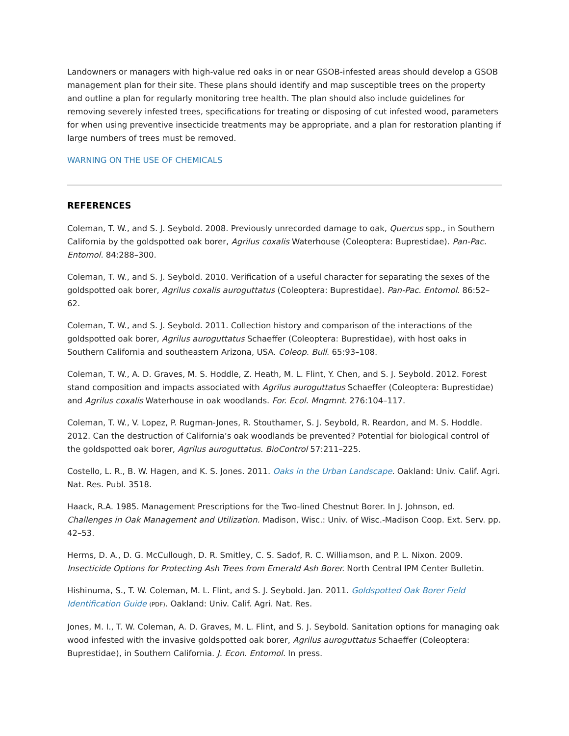Landowners or managers with high-value red oaks in or near GSOB-infested areas should develop a GSOB management plan for their site. These plans should identify and map susceptible trees on the property and outline a plan for regularly monitoring tree health. The plan should also include guidelines for removing severely infested trees, specifications for treating or disposing of cut infested wood, parameters for when using preventive insecticide treatments may be appropriate, and a plan for restoration planting if large numbers of trees must be removed.
WARNING ON THE USE OF CHEMICALS
REFERENCES
Coleman, T. W., and S. J. Seybold. 2008. Previously unrecorded damage to oak, Quercus spp., in Southern California by the goldspotted oak borer, Agrilus coxalis Waterhouse (Coleoptera: Buprestidae). Pan-Pac. Entomol. 84:288–300.
Coleman, T. W., and S. J. Seybold. 2010. Verification of a useful character for separating the sexes of the goldspotted oak borer, Agrilus coxalis auroguttatus (Coleoptera: Buprestidae). Pan-Pac. Entomol. 86:52–62.
Coleman, T. W., and S. J. Seybold. 2011. Collection history and comparison of the interactions of the goldspotted oak borer, Agrilus auroguttatus Schaeffer (Coleoptera: Buprestidae), with host oaks in Southern California and southeastern Arizona, USA. Coleop. Bull. 65:93–108.
Coleman, T. W., A. D. Graves, M. S. Hoddle, Z. Heath, M. L. Flint, Y. Chen, and S. J. Seybold. 2012. Forest stand composition and impacts associated with Agrilus auroguttatus Schaeffer (Coleoptera: Buprestidae) and Agrilus coxalis Waterhouse in oak woodlands. For. Ecol. Mngmnt. 276:104–117.
Coleman, T. W., V. Lopez, P. Rugman-Jones, R. Stouthamer, S. J. Seybold, R. Reardon, and M. S. Hoddle. 2012. Can the destruction of California’s oak woodlands be prevented? Potential for biological control of the goldspotted oak borer, Agrilus auroguttatus. BioControl 57:211–225.
Costello, L. R., B. W. Hagen, and K. S. Jones. 2011. Oaks in the Urban Landscape. Oakland: Univ. Calif. Agri. Nat. Res. Publ. 3518.
Haack, R.A. 1985. Management Prescriptions for the Two-lined Chestnut Borer. In J. Johnson, ed. Challenges in Oak Management and Utilization. Madison, Wisc.: Univ. of Wisc.-Madison Coop. Ext. Serv. pp. 42–53.
Herms, D. A., D. G. McCullough, D. R. Smitley, C. S. Sadof, R. C. Williamson, and P. L. Nixon. 2009. Insecticide Options for Protecting Ash Trees from Emerald Ash Borer. North Central IPM Center Bulletin.
Hishinuma, S., T. W. Coleman, M. L. Flint, and S. J. Seybold. Jan. 2011. Goldspotted Oak Borer Field Identification Guide (PDF). Oakland: Univ. Calif. Agri. Nat. Res.
Jones, M. I., T. W. Coleman, A. D. Graves, M. L. Flint, and S. J. Seybold. Sanitation options for managing oak wood infested with the invasive goldspotted oak borer, Agrilus auroguttatus Schaeffer (Coleoptera: Buprestidae), in Southern California. J. Econ. Entomol. In press.